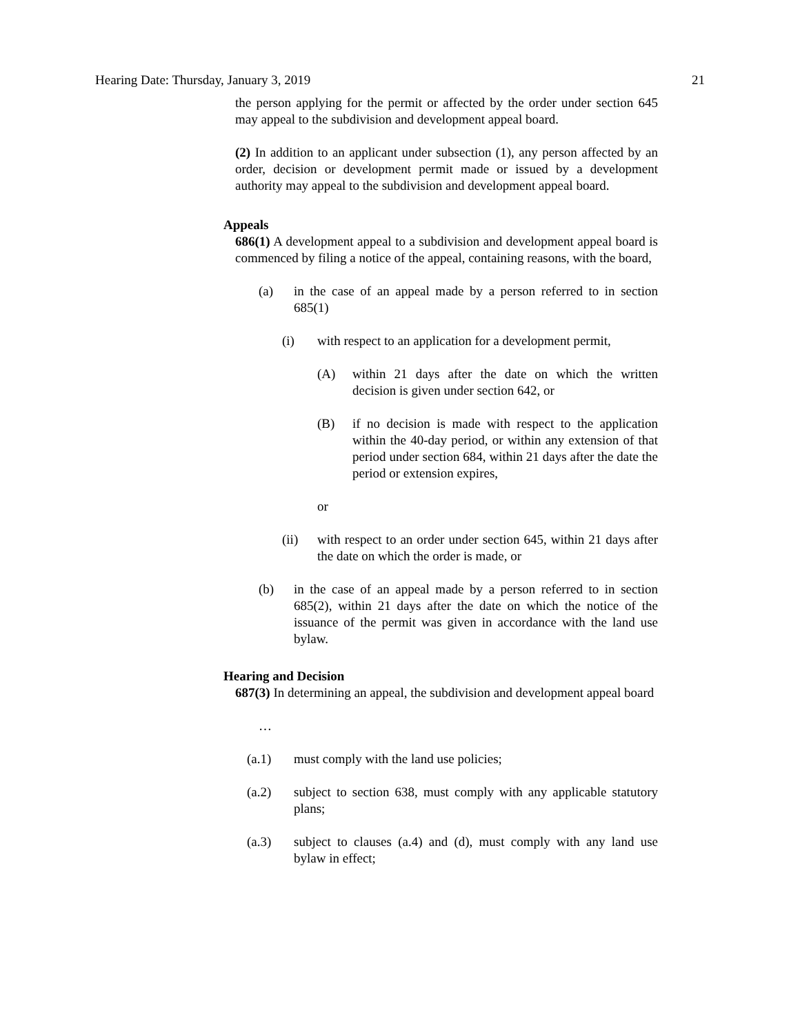Hearing Date: Thursday, January 3, 2019 21
the person applying for the permit or affected by the order under section 645 may appeal to the subdivision and development appeal board.
(2) In addition to an applicant under subsection (1), any person affected by an order, decision or development permit made or issued by a development authority may appeal to the subdivision and development appeal board.
Appeals
686(1) A development appeal to a subdivision and development appeal board is commenced by filing a notice of the appeal, containing reasons, with the board,
(a) in the case of an appeal made by a person referred to in section 685(1)
(i) with respect to an application for a development permit,
(A) within 21 days after the date on which the written decision is given under section 642, or
(B) if no decision is made with respect to the application within the 40-day period, or within any extension of that period under section 684, within 21 days after the date the period or extension expires,
or
(ii) with respect to an order under section 645, within 21 days after the date on which the order is made, or
(b) in the case of an appeal made by a person referred to in section 685(2), within 21 days after the date on which the notice of the issuance of the permit was given in accordance with the land use bylaw.
Hearing and Decision
687(3) In determining an appeal, the subdivision and development appeal board
…
(a.1) must comply with the land use policies;
(a.2) subject to section 638, must comply with any applicable statutory plans;
(a.3) subject to clauses (a.4) and (d), must comply with any land use bylaw in effect;